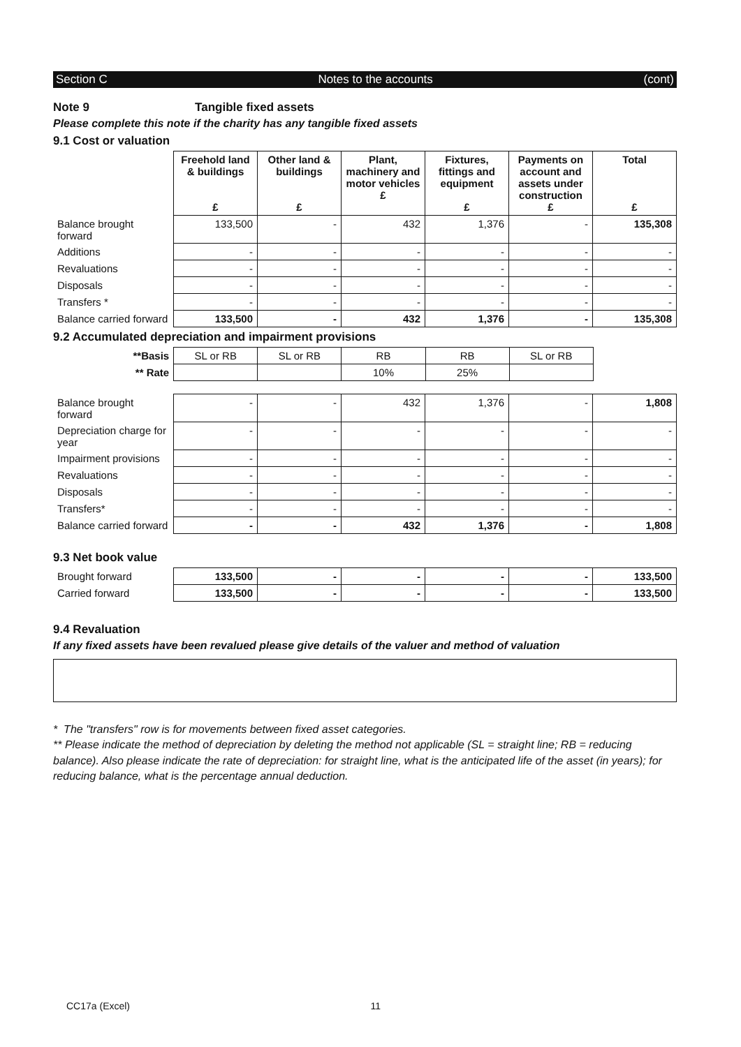Section C Notes to the accounts (cont)
Note 9 Tangible fixed assets
Please complete this note if the charity has any tangible fixed assets
9.1 Cost or valuation
| | Freehold land & buildings £ | Other land & buildings £ | Plant, machinery and motor vehicles £ | Fixtures, fittings and equipment £ | Payments on account and assets under construction £ | Total £ |
| --- | --- | --- | --- | --- | --- | --- |
| Balance brought forward | 133,500 | - | 432 | 1,376 | - | 135,308 |
| Additions | - | - | - | - | - | - |
| Revaluations | - | - | - | - | - | - |
| Disposals | - | - | - | - | - | - |
| Transfers * | - | - | - | - | - | - |
| Balance carried forward | 133,500 | - | 432 | 1,376 | - | 135,308 |
9.2 Accumulated depreciation and impairment provisions
| **Basis | SL or RB | SL or RB | RB | RB | SL or RB | |
| ** Rate | | | 10% | 25% | | |
| Balance brought forward | - | - | 432 | 1,376 | - | 1,808 |
| Depreciation charge for year | - | - | - | - | - | - |
| Impairment provisions | - | - | - | - | - | - |
| Revaluations | - | - | - | - | - | - |
| Disposals | - | - | - | - | - | - |
| Transfers* | - | - | - | - | - | - |
| Balance carried forward | - | - | 432 | 1,376 | - | 1,808 |
9.3 Net book value
| Brought forward | 133,500 | - | - | - | - | 133,500 |
| Carried forward | 133,500 | - | - | - | - | 133,500 |
9.4 Revaluation
If any fixed assets have been revalued please give details of the valuer and method of valuation
* The "transfers" row is for movements between fixed asset categories.
** Please indicate the method of depreciation by deleting the method not applicable (SL = straight line; RB = reducing balance). Also please indicate the rate of depreciation: for straight line, what is the anticipated life of the asset (in years); for reducing balance, what is the percentage annual deduction.
CC17a (Excel) 11